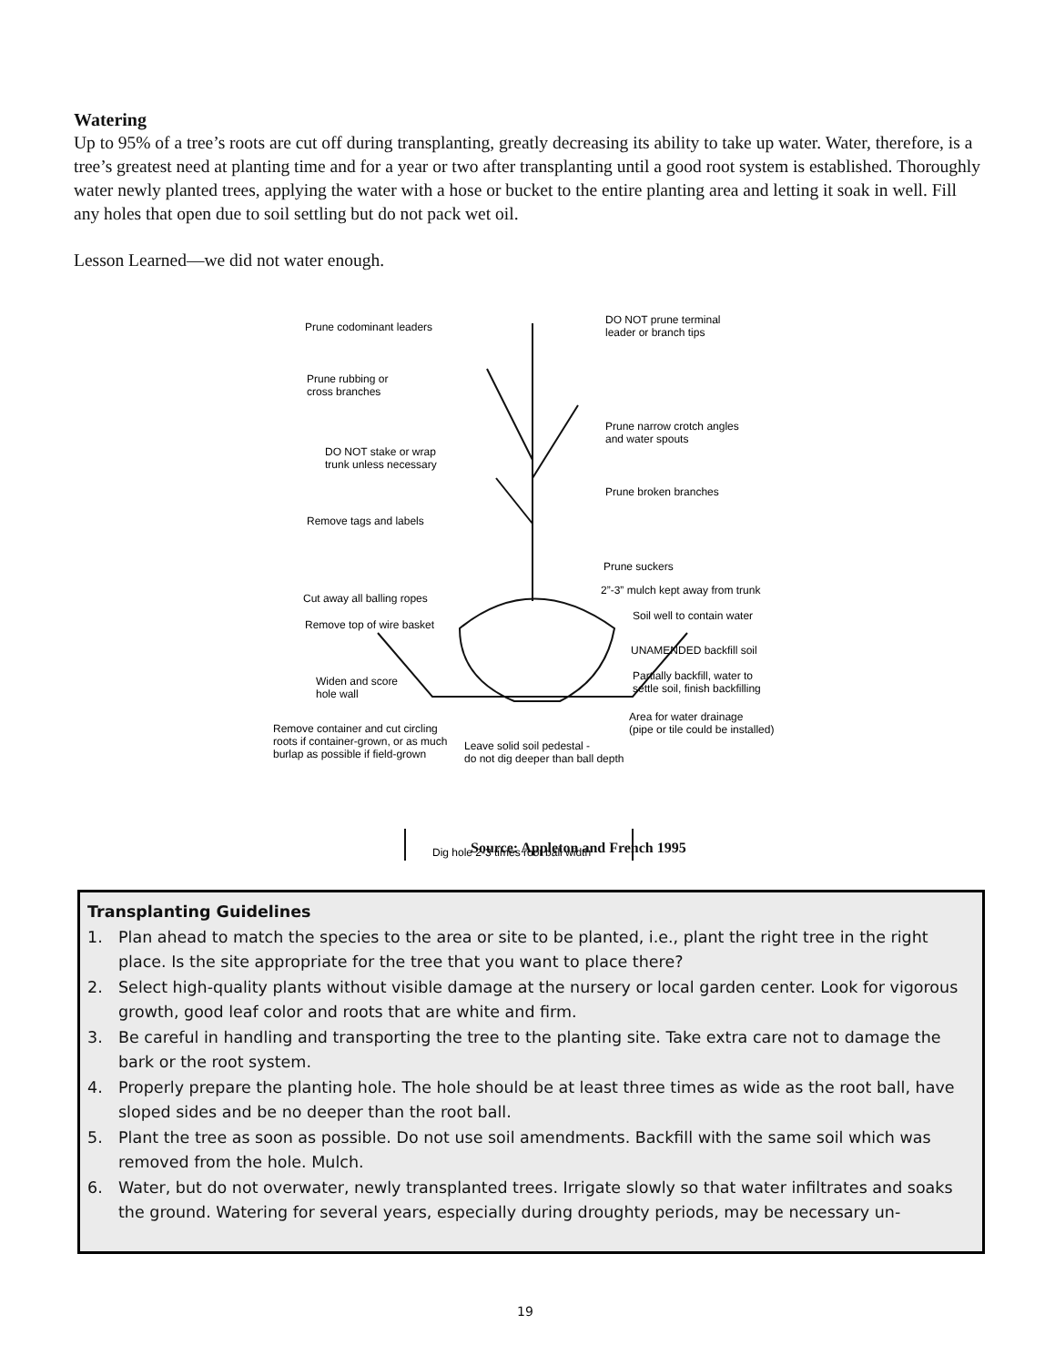Watering
Up to 95% of a tree’s roots are cut off during transplanting, greatly decreasing its ability to take up water. Water, therefore, is a tree’s greatest need at planting time and for a year or two after transplanting until a good root system is established. Thoroughly water newly planted trees, applying the water with a hose or bucket to the entire planting area and letting it soak in well. Fill any holes that open due to soil settling but do not pack wet oil.
Lesson Learned—we did not water enough.
Prune codominant leaders
DO NOT prune terminal
leader or branch tips
Prune rubbing or
cross branches
Prune narrow crotch angles
and water spouts
DO NOT stake or wrap
trunk unless necessary
Prune broken branches
Remove tags and labels
Prune suckers
2”-3” mulch kept away from trunk
Cut away all balling ropes
Soil well to contain water
Remove top of wire basket
UNAMENDED backfill soil
Partially backfill, water to
settle soil, finish backfilling
Widen and score
hole wall
Area for water drainage
(pipe or tile could be installed)
Remove container and cut circling
roots if container-grown, or as much
burlap as possible if field-grown
Leave solid soil pedestal -
do not dig deeper than ball depth
Dig hole 2-3 times root ball width
Source: Appleton and French 1995
Transplanting Guidelines
1. Plan ahead to match the species to the area or site to be planted, i.e., plant the right tree in the right place. Is the site appropriate for the tree that you want to place there?
2. Select high-quality plants without visible damage at the nursery or local garden center. Look for vigorous growth, good leaf color and roots that are white and firm.
3. Be careful in handling and transporting the tree to the planting site. Take extra care not to damage the bark or the root system.
4. Properly prepare the planting hole. The hole should be at least three times as wide as the root ball, have sloped sides and be no deeper than the root ball.
5. Plant the tree as soon as possible. Do not use soil amendments. Backfill with the same soil which was removed from the hole. Mulch.
6. Water, but do not overwater, newly transplanted trees. Irrigate slowly so that water infiltrates and soaks the ground. Watering for several years, especially during droughty periods, may be necessary un-
19